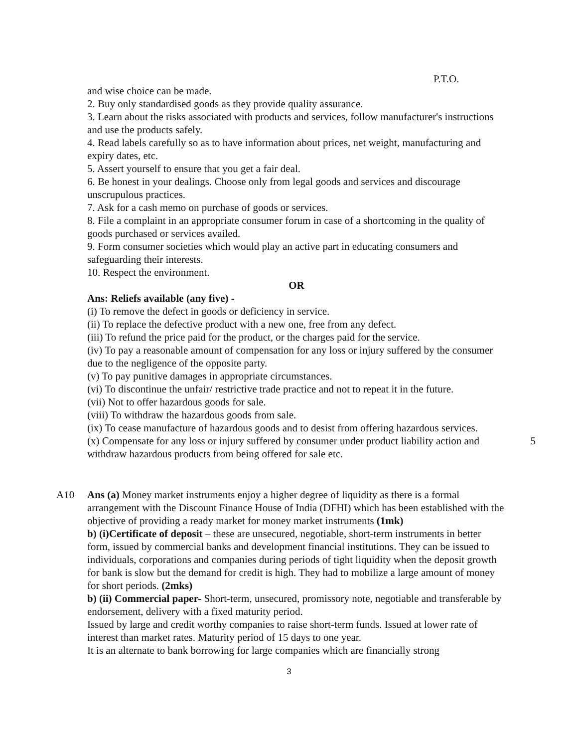P.T.O.
and wise choice can be made.
2. Buy only standardised goods as they provide quality assurance.
3. Learn about the risks associated with products and services, follow manufacturer's instructions and use the products safely.
4. Read labels carefully so as to have information about prices, net weight, manufacturing and expiry dates, etc.
5. Assert yourself to ensure that you get a fair deal.
6. Be honest in your dealings. Choose only from legal goods and services and discourage unscrupulous practices.
7. Ask for a cash memo on purchase of goods or services.
8. File a complaint in an appropriate consumer forum in case of a shortcoming in the quality of goods purchased or services availed.
9. Form consumer societies which would play an active part in educating consumers and safeguarding their interests.
10. Respect the environment.
OR
Ans: Reliefs available (any five) -
(i) To remove the defect in goods or deficiency in service.
(ii) To replace the defective product with a new one, free from any defect.
(iii) To refund the price paid for the product, or the charges paid for the service.
(iv) To pay a reasonable amount of compensation for any loss or injury suffered by the consumer due to the negligence of the opposite party.
(v) To pay punitive damages in appropriate circumstances.
(vi) To discontinue the unfair/ restrictive trade practice and not to repeat it in the future.
(vii) Not to offer hazardous goods for sale.
(viii) To withdraw the hazardous goods from sale.
(ix) To cease manufacture of hazardous goods and to desist from offering hazardous services.
(x) Compensate for any loss or injury suffered by consumer under product liability action and withdraw hazardous products from being offered for sale etc.
5
A10 Ans (a) Money market instruments enjoy a higher degree of liquidity as there is a formal arrangement with the Discount Finance House of India (DFHI) which has been established with the objective of providing a ready market for money market instruments (1mk)
b) (i)Certificate of deposit – these are unsecured, negotiable, short-term instruments in better form, issued by commercial banks and development financial institutions. They can be issued to individuals, corporations and companies during periods of tight liquidity when the deposit growth for bank is slow but the demand for credit is high. They had to mobilize a large amount of money for short periods. (2mks)
b) (ii) Commercial paper- Short-term, unsecured, promissory note, negotiable and transferable by endorsement, delivery with a fixed maturity period.
Issued by large and credit worthy companies to raise short-term funds. Issued at lower rate of interest than market rates. Maturity period of 15 days to one year.
It is an alternate to bank borrowing for large companies which are financially strong
3